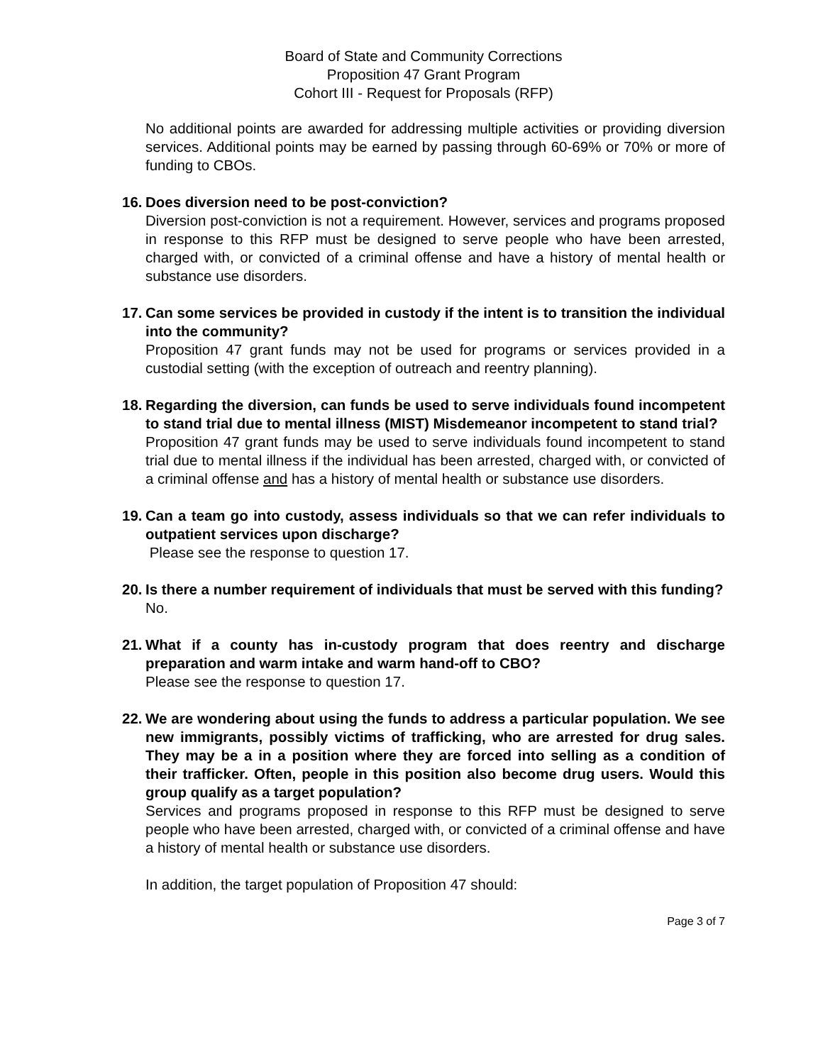Board of State and Community Corrections
Proposition 47 Grant Program
Cohort III - Request for Proposals (RFP)
No additional points are awarded for addressing multiple activities or providing diversion services. Additional points may be earned by passing through 60-69% or 70% or more of funding to CBOs.
16. Does diversion need to be post-conviction?
Diversion post-conviction is not a requirement. However, services and programs proposed in response to this RFP must be designed to serve people who have been arrested, charged with, or convicted of a criminal offense and have a history of mental health or substance use disorders.
17. Can some services be provided in custody if the intent is to transition the individual into the community?
Proposition 47 grant funds may not be used for programs or services provided in a custodial setting (with the exception of outreach and reentry planning).
18. Regarding the diversion, can funds be used to serve individuals found incompetent to stand trial due to mental illness (MIST) Misdemeanor incompetent to stand trial?
Proposition 47 grant funds may be used to serve individuals found incompetent to stand trial due to mental illness if the individual has been arrested, charged with, or convicted of a criminal offense and has a history of mental health or substance use disorders.
19. Can a team go into custody, assess individuals so that we can refer individuals to outpatient services upon discharge?
Please see the response to question 17.
20. Is there a number requirement of individuals that must be served with this funding?
No.
21. What if a county has in-custody program that does reentry and discharge preparation and warm intake and warm hand-off to CBO?
Please see the response to question 17.
22. We are wondering about using the funds to address a particular population. We see new immigrants, possibly victims of trafficking, who are arrested for drug sales. They may be a in a position where they are forced into selling as a condition of their trafficker. Often, people in this position also become drug users. Would this group qualify as a target population?
Services and programs proposed in response to this RFP must be designed to serve people who have been arrested, charged with, or convicted of a criminal offense and have a history of mental health or substance use disorders.
In addition, the target population of Proposition 47 should:
Page 3 of 7